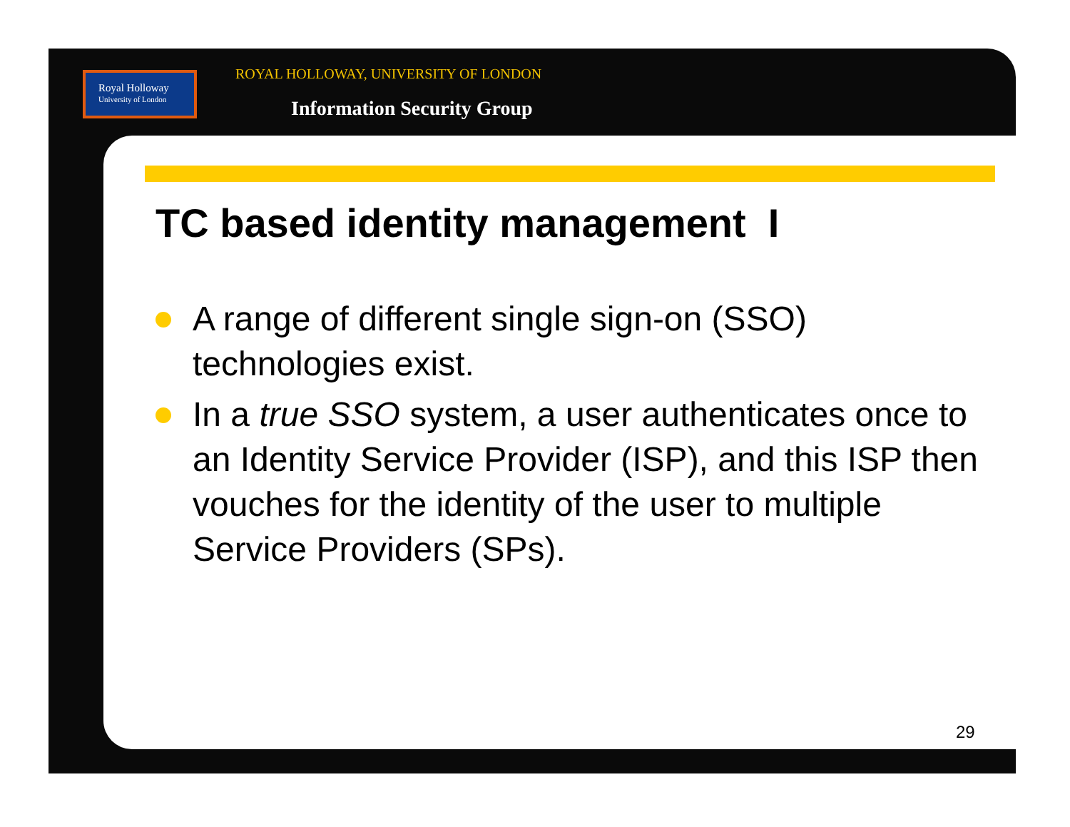Royal Holloway
University of London
ROYAL HOLLOWAY, UNIVERSITY OF LONDON
Information Security Group
TC based identity management I
A range of different single sign-on (SSO) technologies exist.
In a true SSO system, a user authenticates once to an Identity Service Provider (ISP), and this ISP then vouches for the identity of the user to multiple Service Providers (SPs).
29